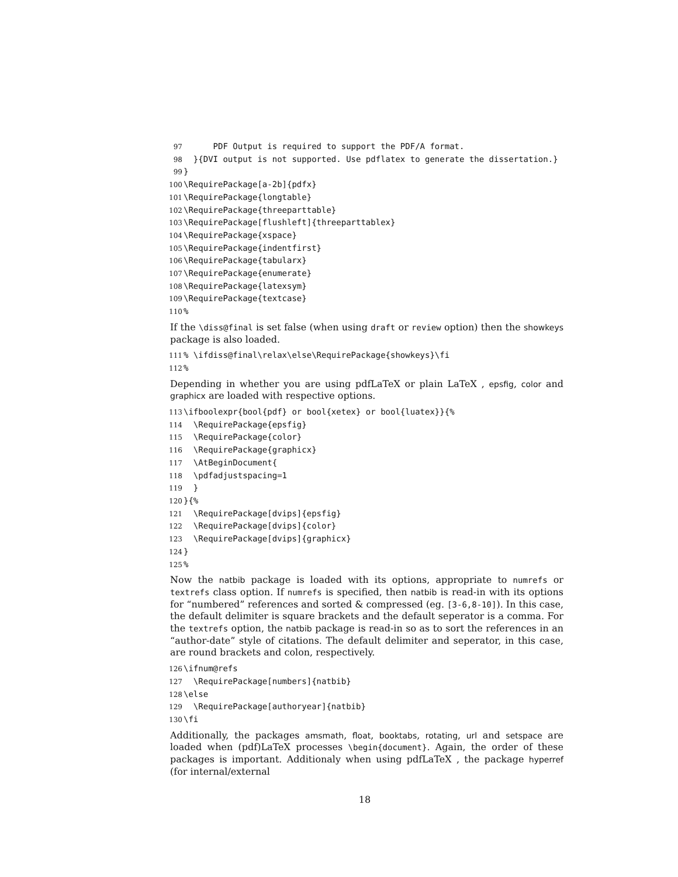97 PDF Output is required to support the PDF/A format. 98 }{DVI output is not supported. Use pdflatex to generate the dissertation.} 99 } 100 \RequirePackage[a-2b]{pdfx} 101 \RequirePackage{longtable} 102 \RequirePackage{threeparttable} 103 \RequirePackage[flushleft]{threeparttablex} 104 \RequirePackage{xspace} 105 \RequirePackage{indentfirst} 106 \RequirePackage{tabularx} 107 \RequirePackage{enumerate} 108 \RequirePackage{latexsym} 109 \RequirePackage{textcase} 110%
If the \diss@final is set false (when using draft or review option) then the showkeys package is also loaded.
111% \ifdiss@final\relax\else\RequirePackage{showkeys}\fi 112%
Depending in whether you are using pdfLaTeX or plain LaTeX , epsfig, color and graphicx are loaded with respective options.
113 \ifboolexpr{bool{pdf} or bool{xetex} or bool{luatex}}{% 114 \RequirePackage{epsfig} 115 \RequirePackage{color} 116 \RequirePackage{graphicx} 117 \AtBeginDocument{ 118 \pdfadjustspacing=1 119 } 120 }{% 121 \RequirePackage[dvips]{epsfig} 122 \RequirePackage[dvips]{color} 123 \RequirePackage[dvips]{graphicx} 124 } 125%
Now the natbib package is loaded with its options, appropriate to numrefs or textrefs class option. If numrefs is specified, then natbib is read-in with its options for “numbered” references and sorted & compressed (eg. [3-6,8-10]). In this case, the default delimiter is square brackets and the default seperator is a comma. For the textrefs option, the natbib package is read-in so as to sort the references in an “author-date” style of citations. The default delimiter and seperator, in this case, are round brackets and colon, respectively.
126 \ifnum@refs 127 \RequirePackage[numbers]{natbib} 128 \else 129 \RequirePackage[authoryear]{natbib} 130 \fi
Additionally, the packages amsmath, float, booktabs, rotating, url and setspace are loaded when (pdf)LaTeX processes \begin{document}. Again, the order of these packages is important. Additionaly when using pdfLaTeX , the package hyperref (for internal/external
18